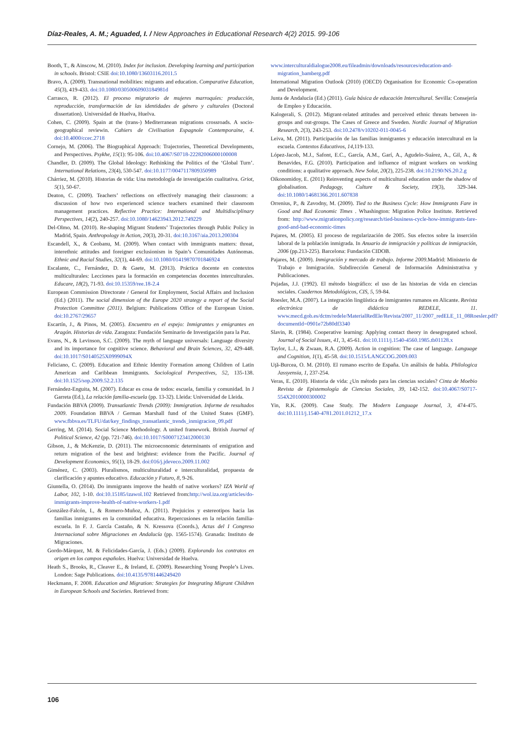Díaz-Reales, A. M.; Aguaded, I. / New Approaches in Educational Research 4(2) 2015. 99-106
Booth, T., & Ainscow, M. (2010). Index for inclusion. Developing learning and participation in schools. Bristol: CSIE doi:10.1080/13603116.2011.5
Bravo, A. (2009). Transnational mobilities: migrants and education. Comparative Education, 45(3), 419-433. doi:10.1080/03050060903184981d
Carrasco, R. (2012). El proceso migratorio de mujeres marroquíes: producción, reproducción, transformación de las identidades de género y culturales (Doctoral dissertation). Universidad de Huelva, Huelva.
Cohen, C. (2009). Spain at the (trans-) Mediterranean migrations crossroads. A socio-geographical reviewin. Cahiers de Civilisation Espagnole Contemporaine, 4. doi:10.4000/ccec.2718
Cornejo, M. (2006). The Biographical Approach: Trajectories, Theoretical Developments, and Perspectives. Psykhe, 15(1): 95-106. doi:10.4067/S0718-22282006000100008
Chandler, D. (2009). The Global Ideology: Rethinking the Politics of the ‘Global Turn’. International Relations, 23(4), 530-547. doi:10.1177/0047117809350989
Chárriez, M. (2010). Historias de vida: Una metodología de investigación cualitativa. Griot, 5(1), 50-67.
Deaton, C. (2009). Teachers’ reflections on effectively managing their classroom: a discussion of how two experienced science teachers examined their classroom management practices. Reflective Practice: International and Multidisciplinary Perspectives, 14(2), 240-257. doi:10.1080/14623943.2012.749229
Del-Olmo, M. (2010). Re-shaping Migrant Students’ Trajectories through Public Policy in Madrid, Spain. Anthropology in Action, 20(3), 20-31. doi:10.3167/aia.2013.200304
Escandell, X., & Ceobanu, M. (2009). When contact with immigrants matters: threat, interethnic attitudes and foreigner exclusionism in Spain’s Comunidades Autónomas. Ethnic and Racial Studies, 32(1), 44-69. doi:10.1080/01419870701846924
Escalante, C., Fernández, D. & Gaete, M. (2013). Práctica docente en contextos multiculturales: Lecciones para la formación en competencias docentes interculturales. Educare, 18(2), 71-93. doi:10.15359/ree.18-2.4
European Commission Directorate / General for Employment, Social Affairs and Inclusion (Ed.) (2011). The social dimension of the Europe 2020 strategy a report of the Social Protection Committee (2011). Belgium: Publications Office of the European Union. doi:10.2767/29657
Escartín, J., & Pinos, M. (2005). Encuentro en el espejo: Inmigrantes y emigrantes en Aragón. Historias de vida. Zaragoza: Fundación Seminario de Investigación para la Paz.
Evans, N., & Levinson, S.C. (2009). The myth of language universals: Language diversity and its importance for cognitive science. Behavioral and Brain Sciences, 32, 429-448. doi:10.1017/S0140525X0999094X
Feliciano, C. (2009). Education and Ethnic Identity Formation among Children of Latin American and Caribbean Immigrants. Sociological Perspectives, 52, 135-138. doi:10.1525/sop.2009.52.2.135
Fernández-Enguita, M. (2007). Educar es cosa de todos: escuela, familia y comunidad. In J Garreta (Ed.), La relación familia-escuela (pp. 13-32). Lleida: Universidad de Lleida.
Fundación BBVA (2009). Transatlantic Trends (2009): Immigration. Informe de resultados 2009. Foundation BBVA / German Marshall fund of the United States (GMF). www.fbbva.es/TLFU/dat/key_findings_transatlantic_trends_inmigracion_09.pdf
Gerring, M. (2014). Social Science Methodology. A united framework. British Journal of Political Science, 42 (pp. 721-746). doi:10.1017/S0007123412000130
Gibson, J., & McKenzie, D. (2011). The microeconomic determinants of emigration and return migration of the best and brightest: evidence from the Pacific. Journal of Development Economics, 95(1), 18-29. doi:016/j.jdeveco.2009.11.002
Giménez, C. (2003). Pluralismos, multiculturalidad e interculturalidad, propuesta de clarificación y apuntes educativo. Educación y Futuro, 8, 9-26.
Giuntella, O. (2014). Do immigrants improve the health of native workers? IZA World of Labor, 102, 1-10. doi:10.15185/izawol.102 Retrieved from:http://wol.iza.org/articles/do-immigrants-improve-health-of-native-workers-1.pdf
González-Falcón, I., & Romero-Muñoz, A. (2011). Prejuicios y estereotipos hacia las familias inmigrantes en la comunidad educativa. Repercusiones en la relación familia-escuela. In F. J. García Castaño, & N. Kressova (Coords.), Actas del I Congreso Internacional sobre Migraciones en Andalucía (pp. 1565-1574). Granada: Instituto de Migraciones.
Gordo-Márquez, M. & Felicidades-García, J. (Eds.) (2009). Explorando los contratos en origen en los campos españoles. Huelva: Universidad de Huelva.
Heath S., Brooks, R., Cleaver E., & Ireland, E. (2009). Researching Young People’s Lives. London: Sage Publications. doi:10.4135/9781446249420
Heckmann, F. 2008. Education and Migration: Strategies for Integrating Migrant Children in European Schools and Societies. Retrieved from:
www.interculturaldialogue2008.eu/fileadmin/downloads/resources/education-and-migration_bamberg.pdf
International Migration Outlook (2010) (OECD) Organisation for Economic Co-operation and Development.
Junta de Andalucía (Ed.) (2011). Guía básica de educación Intercultural. Sevilla: Consejería de Empleo y Educación.
Kalogerali, S. (2012). Migrant-related attitudes and perceived ethnic threats between in-groups and out-groups. The Cases of Greece and Sweden. Nordic Journal of Migration Research, 2(3), 243-253. doi:10.2478/v10202-011-0045-6
Leiva, M. (2011). Participación de las familias inmigrantes y educación intercultural en la escuela. Contextos Educativos, 14,119-133.
López-Jacob, M.J., Safont, E.C., García, A.M., Garí, A., Agudelo-Suárez, A., Gil, A., & Benavides, F.G. (2010). Participation and influence of migrant workers on working conditions: a qualitative approach. New Solut, 20(2), 225-238. doi:10.2190/NS.20.2.g
Oikonomidoy, E. (2011) Reinventing aspects of multicultural education under the shadow of globalisation. Pedagogy, Culture & Society, 19(3), 329-344. doi:10.1080/14681366.2011.607838
Orrenius, P., & Zavodny, M. (2009). Tied to the Business Cycle: How Immigrants Fare in Good and Bad Economic Times . Whashington: Migration Police Institute. Retrieved from: http://www.migrationpolicy.org/research/tied-business-cycle-how-immigrants-fare-good-and-bad-economic-times
Pajares, M. (2005). El proceso de regularización de 2005. Sus efectos sobre la inserción laboral de la población inmigrada. In Anuario de inmigración y políticas de inmigración, 2006 (pp.213-225). Barcelona: Fundación CIDOB.
Pajares, M. (2009). Inmigración y mercado de trabajo. Informe 2009.Madrid: Ministerio de Trabajo e Inmigración. Subdirección General de Información Administrativa y Publicaciones.
Pujadas, J.J. (1992). El método biográfico: el uso de las historias de vida en ciencias sociales. Cuadernos Metodológicos, CIS, 5, 59-84.
Roesler, M.A. (2007). La integración lingüística de inmigrantes rumanos en Alicante. Revista electrónica de didáctica REDELE, 11. www.mecd.gob.es/dctm/redele/MaterialRedEle/Revista/2007_11/2007_redELE_11_08Roesler.pdf?documentId=0901e72b80df3340
Slavin, R. (1984). Cooperative learning: Applying contact theory in desegregated school. Journal of Social Issues, 41, 3, 45-61. doi:10.1111/j.1540-4560.1985.tb01128.x
Taylor, L.J., & Zwaan, R.A. (2009). Action in cognition: The case of language. Language and Cognition, 1(1), 45-58. doi:10.1515/LANGCOG.2009.003
Uţă-Burcea, O. M. (2010). El rumano escrito de España. Un análisis de habla. Philologica Jassyensia, 1, 237-254.
Veras, E. (2010). Historia de vida: ¿Un método para las ciencias sociales? Cinta de Moebio Revista de Epistemología de Ciencias Sociales, 39, 142-152. doi:10.4067/S0717-554X2010000300002
Yin, R.K. (2009). Case Study. The Modern Language Journal, 3, 474-475. doi:10.1111/j.1540-4781.2011.01212_17.x
106